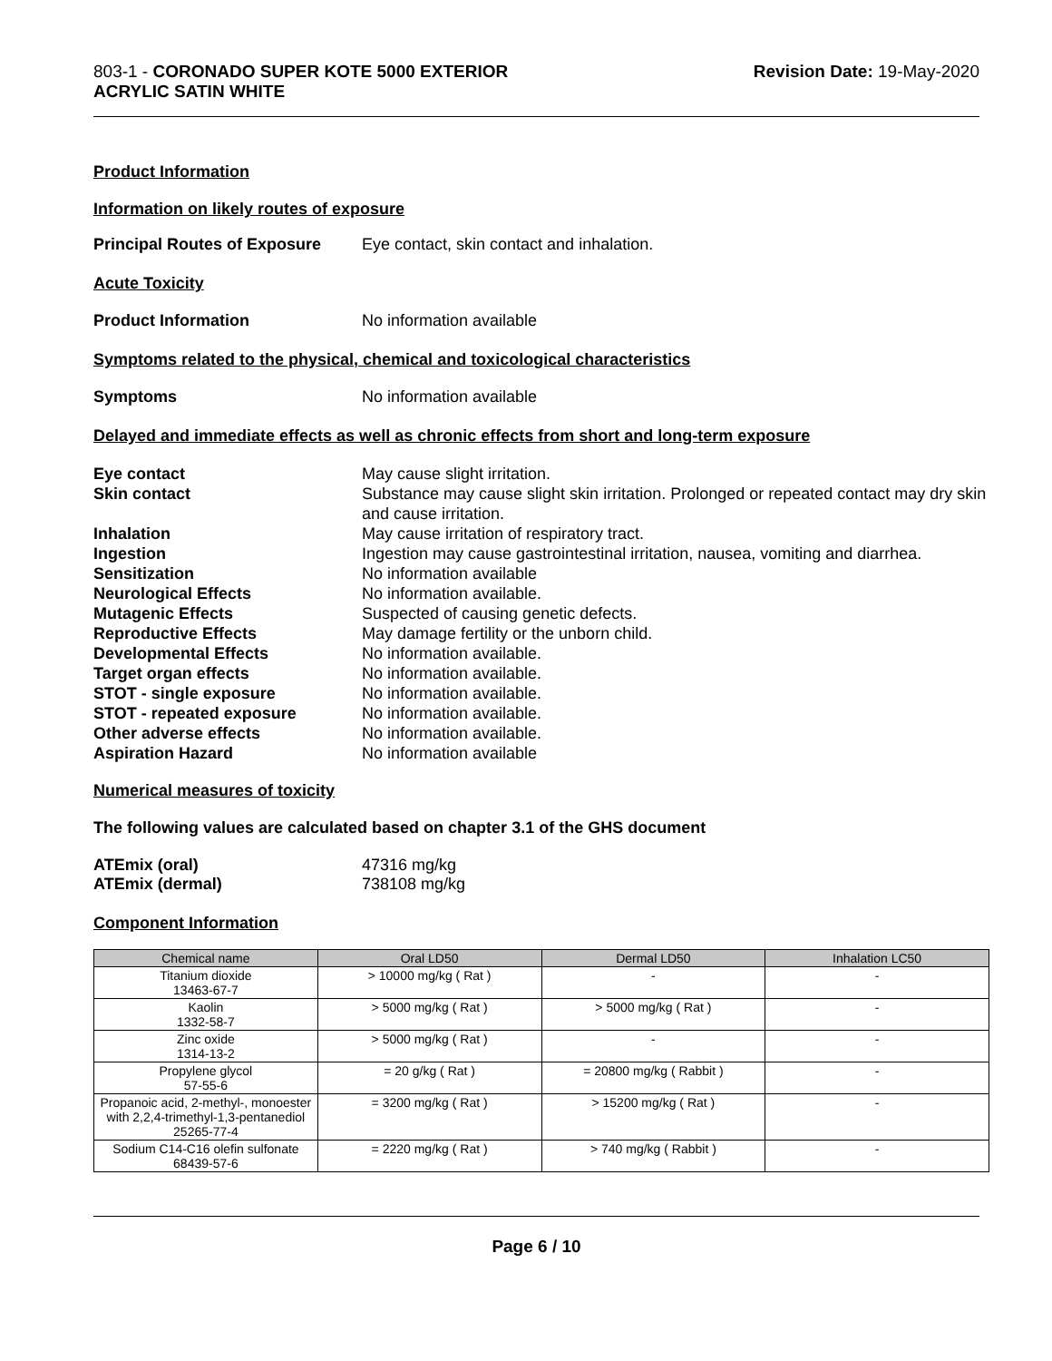803-1 - CORONADO SUPER KOTE 5000 EXTERIOR
ACRYLIC SATIN WHITE
Revision Date: 19-May-2020
Product Information
Information on likely routes of exposure
Principal Routes of Exposure
Eye contact, skin contact and inhalation.
Acute Toxicity
Product Information No information available
Symptoms related to the physical, chemical and toxicological characteristics
Symptoms No information available
Delayed and immediate effects as well as chronic effects from short and long-term exposure
Eye contact May cause slight irritation.
Skin contact Substance may cause slight skin irritation. Prolonged or repeated contact may dry skin and cause irritation.
Inhalation May cause irritation of respiratory tract.
Ingestion Ingestion may cause gastrointestinal irritation, nausea, vomiting and diarrhea.
Sensitization No information available
Neurological Effects No information available.
Mutagenic Effects Suspected of causing genetic defects.
Reproductive Effects May damage fertility or the unborn child.
Developmental Effects No information available.
Target organ effects No information available.
STOT - single exposure No information available.
STOT - repeated exposure No information available.
Other adverse effects No information available.
Aspiration Hazard No information available
Numerical measures of toxicity
The following values are calculated based on chapter 3.1 of the GHS document
ATEmix (oral) 47316 mg/kg
ATEmix (dermal) 738108 mg/kg
Component Information
| Chemical name | Oral LD50 | Dermal LD50 | Inhalation LC50 |
| --- | --- | --- | --- |
| Titanium dioxide 13463-67-7 | > 10000 mg/kg ( Rat ) | - | - |
| Kaolin 1332-58-7 | > 5000 mg/kg ( Rat ) | > 5000 mg/kg ( Rat ) | - |
| Zinc oxide 1314-13-2 | > 5000 mg/kg ( Rat ) | - | - |
| Propylene glycol 57-55-6 | = 20 g/kg ( Rat ) | = 20800 mg/kg ( Rabbit ) | - |
| Propanoic acid, 2-methyl-, monoester with 2,2,4-trimethyl-1,3-pentanediol 25265-77-4 | = 3200 mg/kg ( Rat ) | > 15200 mg/kg ( Rat ) | - |
| Sodium C14-C16 olefin sulfonate 68439-57-6 | = 2220 mg/kg ( Rat ) | > 740 mg/kg ( Rabbit ) | - |
Page 6 / 10